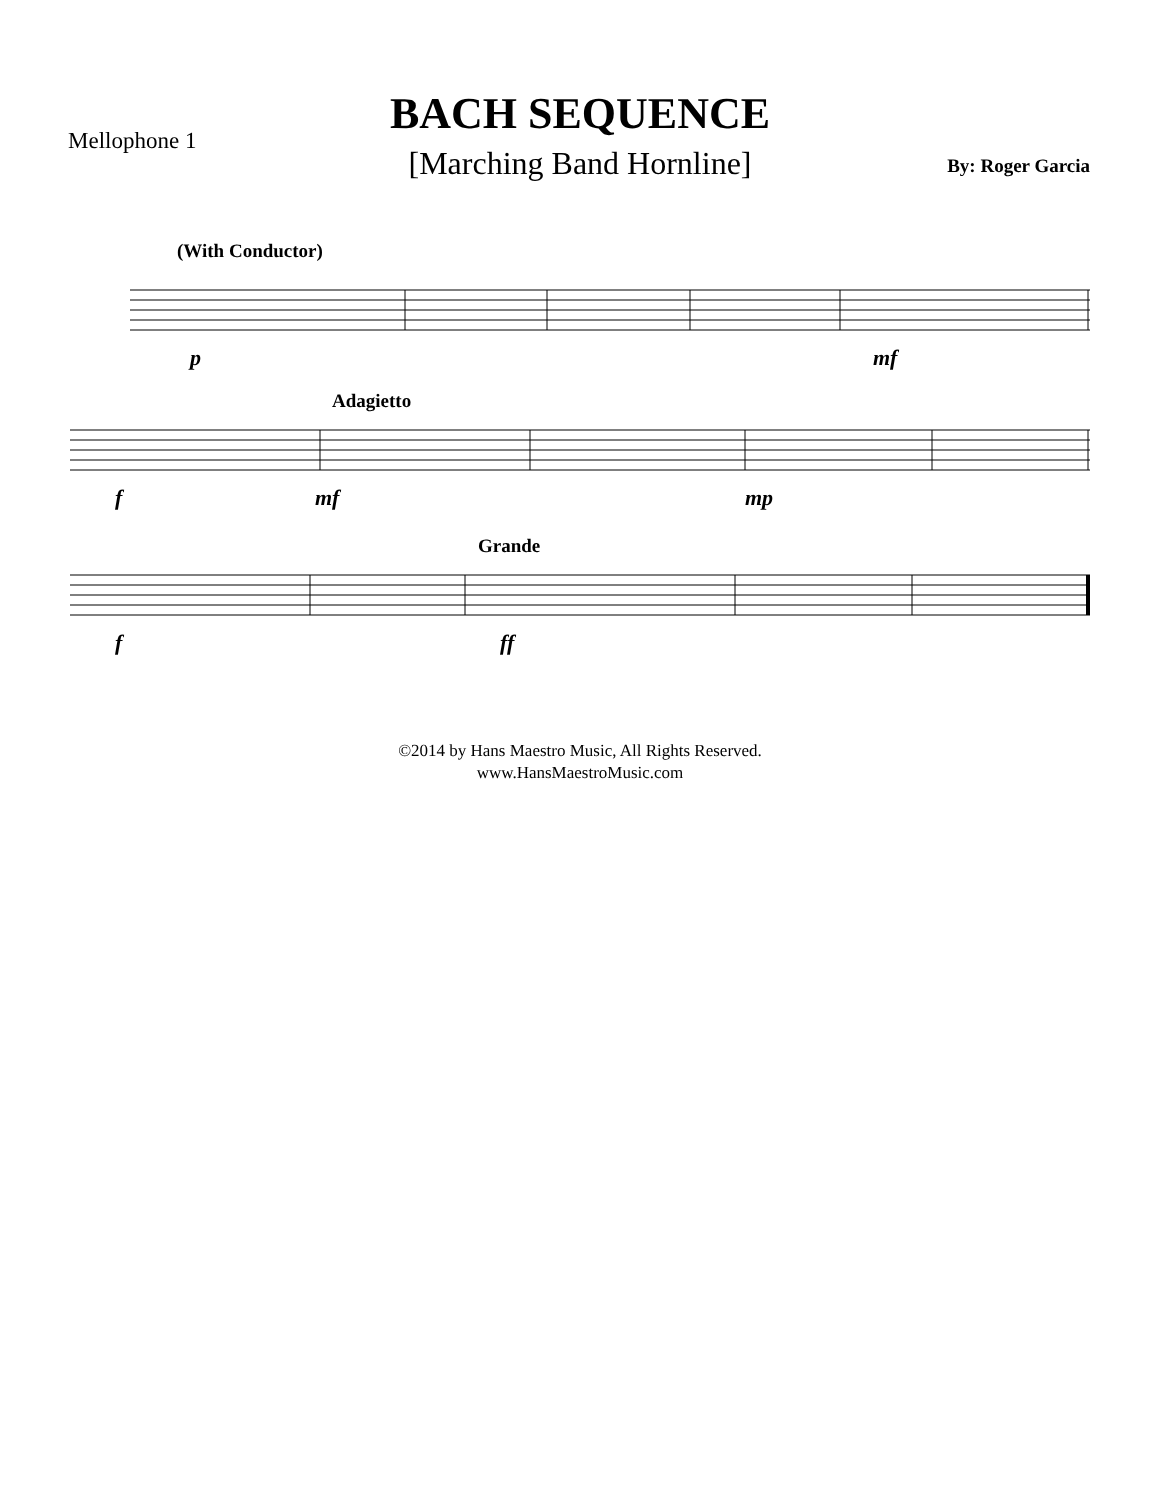Mellophone 1
BACH SEQUENCE
[Marching Band Hornline]
By: Roger Garcia
(With Conductor)
p mf
Adagietto
f mf mp
Grande
f ff
©2014 by Hans Maestro Music, All Rights Reserved.
www.HansMaestroMusic.com